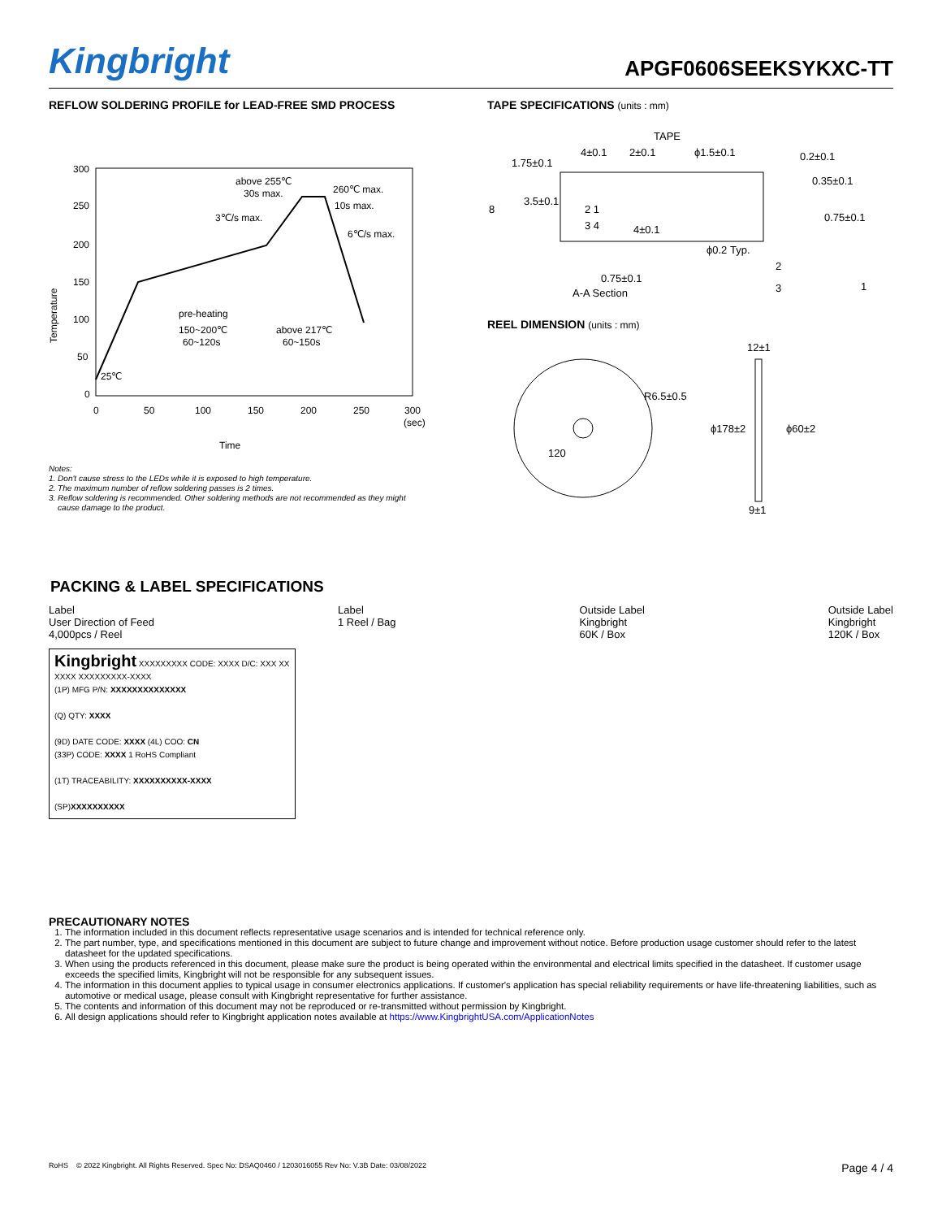Kingbright
APGF0606SEEKSYKXC-TT
REFLOW SOLDERING PROFILE for LEAD-FREE SMD PROCESS
300
250
200
150
100
50
0
0
50
100
150
200
250
300
(sec)
Time
above 255℃
30s max.
260℃ max.
10s max.
3℃/s max.
6℃/s max.
pre-heating
150~200℃
60~120s
above 217℃
60~150s
25℃
Temperature
Notes:
1. Don't cause stress to the LEDs while it is exposed to high temperature.
2. The maximum number of reflow soldering passes is 2 times.
3. Reflow soldering is recommended. Other soldering methods are not recommended as they might
cause damage to the product.
TAPE SPECIFICATIONS (units : mm)
TAPE
4±0.1
2±0.1
ϕ1.5±0.1
1.75±0.1
8
3.5±0.1
2 1
3 4
4±0.1
ϕ0.2 Typ.
0.2±0.1
0.35±0.1
0.75±0.1
0.75±0.1
A-A Section
2
3
1
REEL DIMENSION (units : mm)
R6.5±0.5
12±1
ϕ178±2
ϕ60±2
9±1
120
PACKING & LABEL SPECIFICATIONS
Label
User Direction of Feed
4,000pcs / Reel
Label
1 Reel / Bag
Outside Label
Kingbright
60K / Box
Outside Label
Kingbright
120K / Box
Kingbright XXXXXXXXX CODE: XXXX D/C: XXX XX XXXX XXXXXXXXX-XXXX
(1P) MFG P/N: XXXXXXXXXXXXXX
(Q) QTY: XXXX
(9D) DATE CODE: XXXX (4L) COO: CN
(33P) CODE: XXXX 1 RoHS Compliant
(1T) TRACEABILITY: XXXXXXXXXX-XXXX
(SP)XXXXXXXXXX
PRECAUTIONARY NOTES
1. The information included in this document reflects representative usage scenarios and is intended for technical reference only.
2. The part number, type, and specifications mentioned in this document are subject to future change and improvement without notice. Before production usage customer should refer to the latest datasheet for the updated specifications.
3. When using the products referenced in this document, please make sure the product is being operated within the environmental and electrical limits specified in the datasheet. If customer usage exceeds the specified limits, Kingbright will not be responsible for any subsequent issues.
4. The information in this document applies to typical usage in consumer electronics applications. If customer's application has special reliability requirements or have life-threatening liabilities, such as automotive or medical usage, please consult with Kingbright representative for further assistance.
5. The contents and information of this document may not be reproduced or re-transmitted without permission by Kingbright.
6. All design applications should refer to Kingbright application notes available at https://www.KingbrightUSA.com/ApplicationNotes
RoHS © 2022 Kingbright. All Rights Reserved. Spec No: DSAQ0460 / 1203016055 Rev No: V.3B Date: 03/08/2022 Page 4 / 4